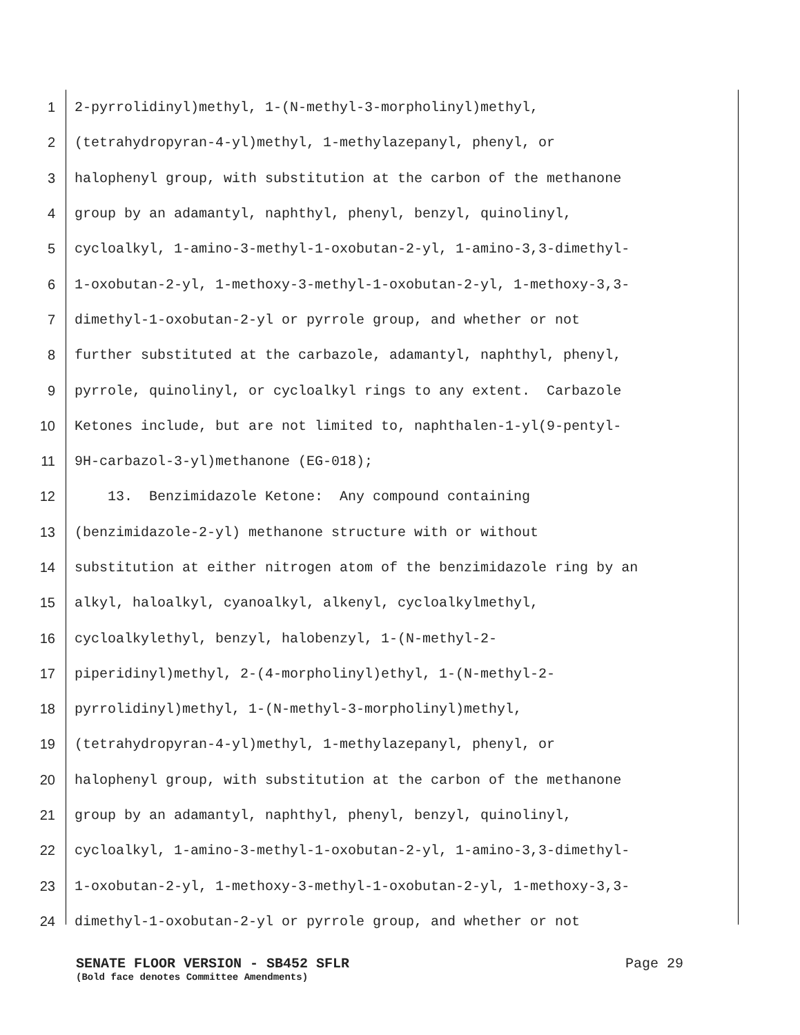1 2-pyrrolidinyl)methyl, 1-(N-methyl-3-morpholinyl)methyl,
2 (tetrahydropyran-4-yl)methyl, 1-methylazepanyl, phenyl, or
3 halophenyl group, with substitution at the carbon of the methanone
4 group by an adamantyl, naphthyl, phenyl, benzyl, quinolinyl,
5 cycloalkyl, 1-amino-3-methyl-1-oxobutan-2-yl, 1-amino-3,3-dimethyl-
6 1-oxobutan-2-yl, 1-methoxy-3-methyl-1-oxobutan-2-yl, 1-methoxy-3,3-
7 dimethyl-1-oxobutan-2-yl or pyrrole group, and whether or not
8 further substituted at the carbazole, adamantyl, naphthyl, phenyl,
9 pyrrole, quinolinyl, or cycloalkyl rings to any extent. Carbazole
10 Ketones include, but are not limited to, naphthalen-1-yl(9-pentyl-
11 9H-carbazol-3-yl)methanone (EG-018);
12 13. Benzimidazole Ketone: Any compound containing
13 (benzimidazole-2-yl) methanone structure with or without
14 substitution at either nitrogen atom of the benzimidazole ring by an
15 alkyl, haloalkyl, cyanoalkyl, alkenyl, cycloalkylmethyl,
16 cycloalkylethyl, benzyl, halobenzyl, 1-(N-methyl-2-
17 piperidinyl)methyl, 2-(4-morpholinyl)ethyl, 1-(N-methyl-2-
18 pyrrolidinyl)methyl, 1-(N-methyl-3-morpholinyl)methyl,
19 (tetrahydropyran-4-yl)methyl, 1-methylazepanyl, phenyl, or
20 halophenyl group, with substitution at the carbon of the methanone
21 group by an adamantyl, naphthyl, phenyl, benzyl, quinolinyl,
22 cycloalkyl, 1-amino-3-methyl-1-oxobutan-2-yl, 1-amino-3,3-dimethyl-
23 1-oxobutan-2-yl, 1-methoxy-3-methyl-1-oxobutan-2-yl, 1-methoxy-3,3-
24 dimethyl-1-oxobutan-2-yl or pyrrole group, and whether or not
SENATE FLOOR VERSION - SB452 SFLR Page 29
(Bold face denotes Committee Amendments)